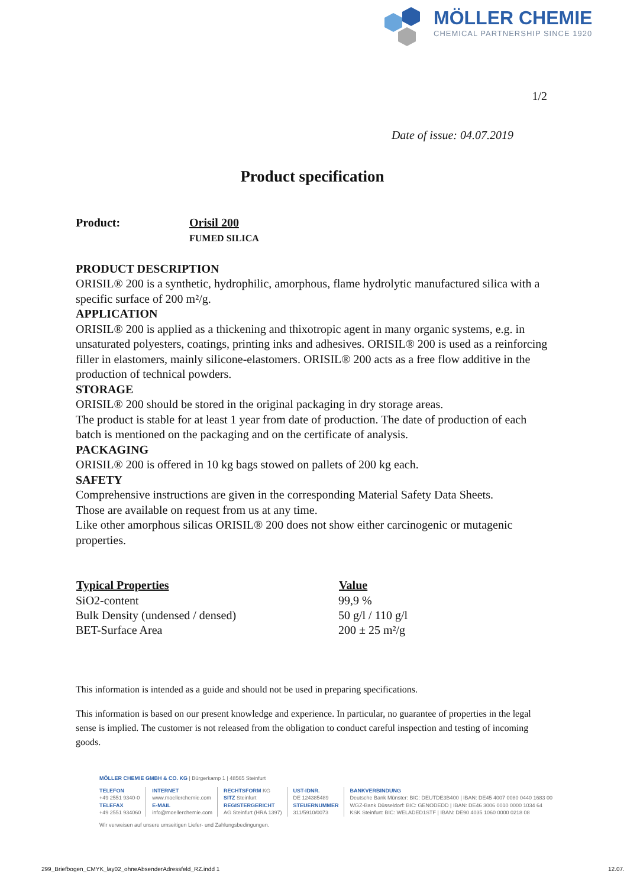MÖLLER CHEMIE
CHEMICAL PARTNERSHIP SINCE 1920
1/2
Date of issue: 04.07.2019
Product specification
Product: Orisil 200
FUMED SILICA
PRODUCT DESCRIPTION
ORISIL® 200 is a synthetic, hydrophilic, amorphous, flame hydrolytic manufactured silica with a specific surface of 200 m²/g.
APPLICATION
ORISIL® 200 is applied as a thickening and thixotropic agent in many organic systems, e.g. in unsaturated polyesters, coatings, printing inks and adhesives. ORISIL® 200 is used as a reinforcing filler in elastomers, mainly silicone-elastomers. ORISIL® 200 acts as a free flow additive in the production of technical powders.
STORAGE
ORISIL® 200 should be stored in the original packaging in dry storage areas.
The product is stable for at least 1 year from date of production. The date of production of each batch is mentioned on the packaging and on the certificate of analysis.
PACKAGING
ORISIL® 200 is offered in 10 kg bags stowed on pallets of 200 kg each.
SAFETY
Comprehensive instructions are given in the corresponding Material Safety Data Sheets.
Those are available on request from us at any time.
Like other amorphous silicas ORISIL® 200 does not show either carcinogenic or mutagenic properties.
| Typical Properties | Value |
| --- | --- |
| SiO2-content | 99,9 % |
| Bulk Density (undensed / densed) | 50 g/l / 110 g/l |
| BET-Surface Area | 200 ± 25 m²/g |
This information is intended as a guide and should not be used in preparing specifications.
This information is based on our present knowledge and experience. In particular, no guarantee of properties in the legal sense is implied. The customer is not released from the obligation to conduct careful inspection and testing of incoming goods.
MÖLLER CHEMIE GMBH & CO. KG | Bürgerkamp 1 | 48565 Steinfurt
TELEFON
+49 2551 9340-0
TELEFAX
+49 2551 934060
INTERNET
www.moellerchemie.com
E-MAIL
info@moellerchemie.com
RECHTSFORM KG
SITZ Steinfurt
REGISTERGERICHT
AG Steinfurt (HRA 1397)
UST-IDNR.
DE 124385489
STEUERNUMMER
311/5910/0073
BANKVERBINDUNG
Deutsche Bank Münster: BIC: DEUTDE3B400 | IBAN: DE45 4007 0080 0440 1683 00
WGZ-Bank Düsseldorf: BIC: GENODEDD | IBAN: DE46 3006 0010 0000 1034 64
KSK Steinfurt: BIC: WELADED1STF | IBAN: DE90 4035 1060 0000 0218 08
Wir verweisen auf unsere umseitigen Liefer- und Zahlungsbedingungen.
299_Briefbogen_CMYK_lay02_ohneAbsenderAdressfeld_RZ.indd 1
12.07.